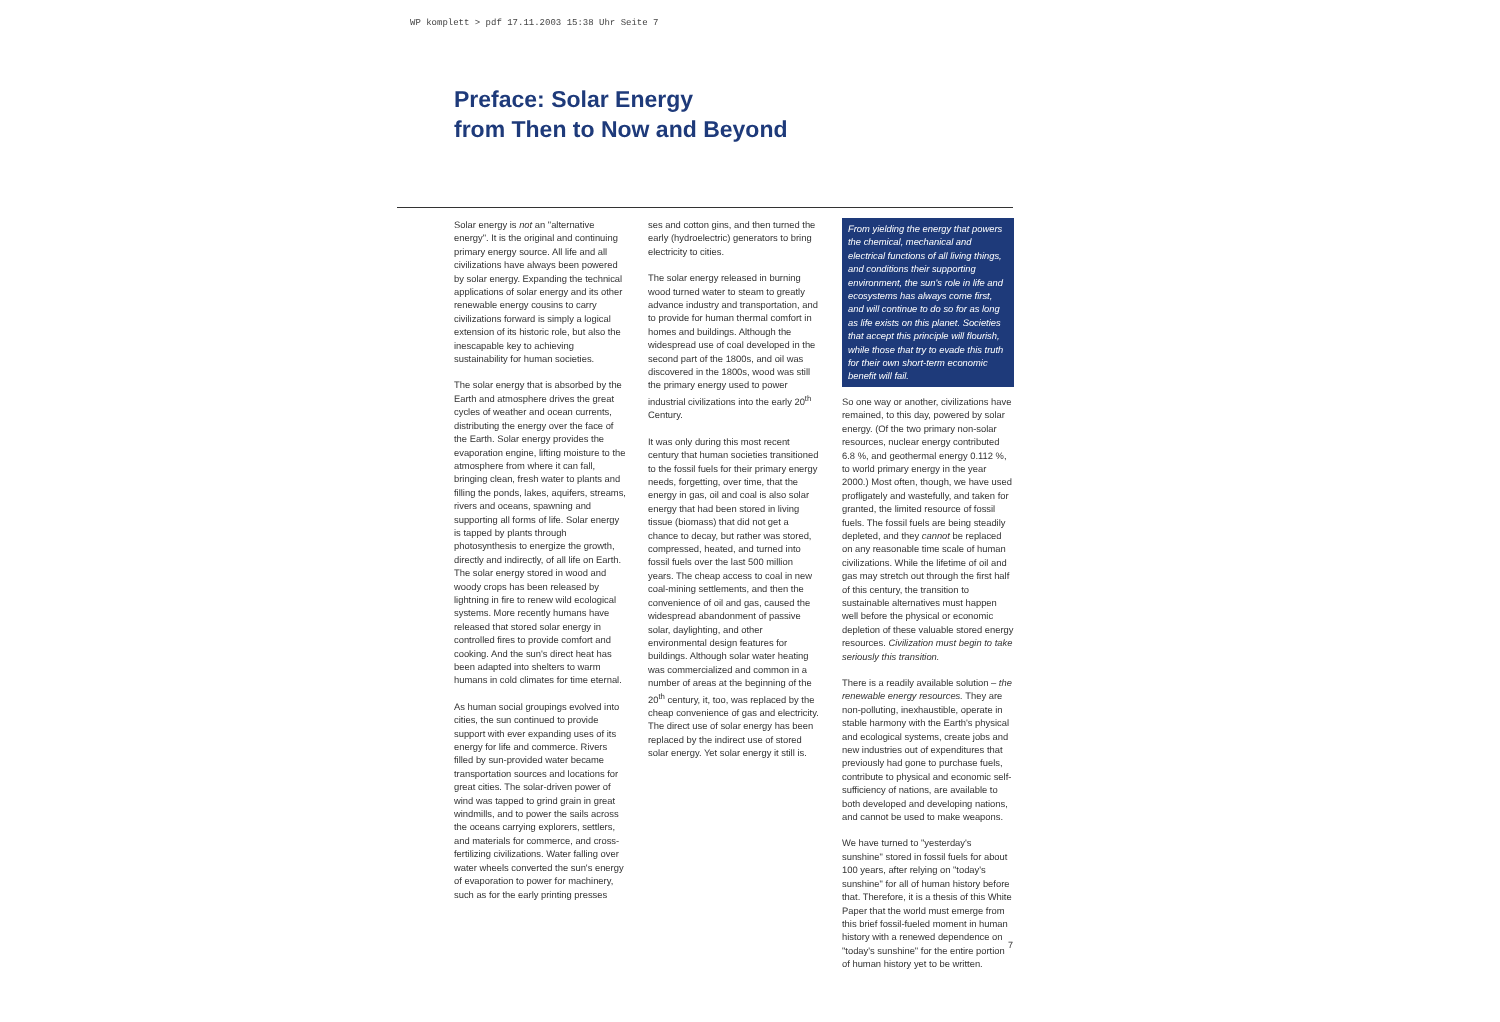WP komplett > pdf 17.11.2003 15:38 Uhr Seite 7
Preface: Solar Energy
from Then to Now and Beyond
Solar energy is not an "alternative energy". It is the original and continuing primary energy source. All life and all civilizations have always been powered by solar energy. Expanding the technical applications of solar energy and its other renewable energy cousins to carry civilizations forward is simply a logical extension of its historic role, but also the inescapable key to achieving sustainability for human societies.
The solar energy that is absorbed by the Earth and atmosphere drives the great cycles of weather and ocean currents, distributing the energy over the face of the Earth. Solar energy provides the evaporation engine, lifting moisture to the atmosphere from where it can fall, bringing clean, fresh water to plants and filling the ponds, lakes, aquifers, streams, rivers and oceans, spawning and supporting all forms of life. Solar energy is tapped by plants through photosynthesis to energize the growth, directly and indirectly, of all life on Earth. The solar energy stored in wood and woody crops has been released by lightning in fire to renew wild ecological systems. More recently humans have released that stored solar energy in controlled fires to provide comfort and cooking. And the sun's direct heat has been adapted into shelters to warm humans in cold climates for time eternal.
As human social groupings evolved into cities, the sun continued to provide support with ever expanding uses of its energy for life and commerce. Rivers filled by sun-provided water became transportation sources and locations for great cities. The solar-driven power of wind was tapped to grind grain in great windmills, and to power the sails across the oceans carrying explorers, settlers, and materials for commerce, and cross-fertilizing civilizations. Water falling over water wheels converted the sun's energy of evaporation to power for machinery, such as for the early printing presses
ses and cotton gins, and then turned the early (hydroelectric) generators to bring electricity to cities.
The solar energy released in burning wood turned water to steam to greatly advance industry and transportation, and to provide for human thermal comfort in homes and buildings. Although the widespread use of coal developed in the second part of the 1800s, and oil was discovered in the 1800s, wood was still the primary energy used to power industrial civilizations into the early 20<sup>th</sup> Century.
It was only during this most recent century that human societies transitioned to the fossil fuels for their primary energy needs, forgetting, over time, that the energy in gas, oil and coal is also solar energy that had been stored in living tissue (biomass) that did not get a chance to decay, but rather was stored, compressed, heated, and turned into fossil fuels over the last 500 million years. The cheap access to coal in new coal-mining settlements, and then the convenience of oil and gas, caused the widespread abandonment of passive solar, daylighting, and other environmental design features for buildings. Although solar water heating was commercialized and common in a number of areas at the beginning of the 20<sup>th</sup> century, it, too, was replaced by the cheap convenience of gas and electricity. The direct use of solar energy has been replaced by the indirect use of stored solar energy. Yet solar energy it still is.
From yielding the energy that powers the chemical, mechanical and electrical functions of all living things, and conditions their supporting environment, the sun's role in life and ecosystems has always come first, and will continue to do so for as long as life exists on this planet. Societies that accept this principle will flourish, while those that try to evade this truth for their own short-term economic benefit will fail.
So one way or another, civilizations have remained, to this day, powered by solar energy. (Of the two primary non-solar resources, nuclear energy contributed 6.8 %, and geothermal energy 0.112 %, to world primary energy in the year 2000.) Most often, though, we have used profligately and wastefully, and taken for granted, the limited resource of fossil fuels. The fossil fuels are being steadily depleted, and they cannot be replaced on any reasonable time scale of human civilizations. While the lifetime of oil and gas may stretch out through the first half of this century, the transition to sustainable alternatives must happen well before the physical or economic depletion of these valuable stored energy resources. Civilization must begin to take seriously this transition.
There is a readily available solution – the renewable energy resources. They are non-polluting, inexhaustible, operate in stable harmony with the Earth's physical and ecological systems, create jobs and new industries out of expenditures that previously had gone to purchase fuels, contribute to physical and economic self-sufficiency of nations, are available to both developed and developing nations, and cannot be used to make weapons.
We have turned to "yesterday's sunshine" stored in fossil fuels for about 100 years, after relying on "today's sunshine" for all of human history before that. Therefore, it is a thesis of this White Paper that the world must emerge from this brief fossil-fueled moment in human history with a renewed dependence on "today's sunshine" for the entire portion of human history yet to be written.
7